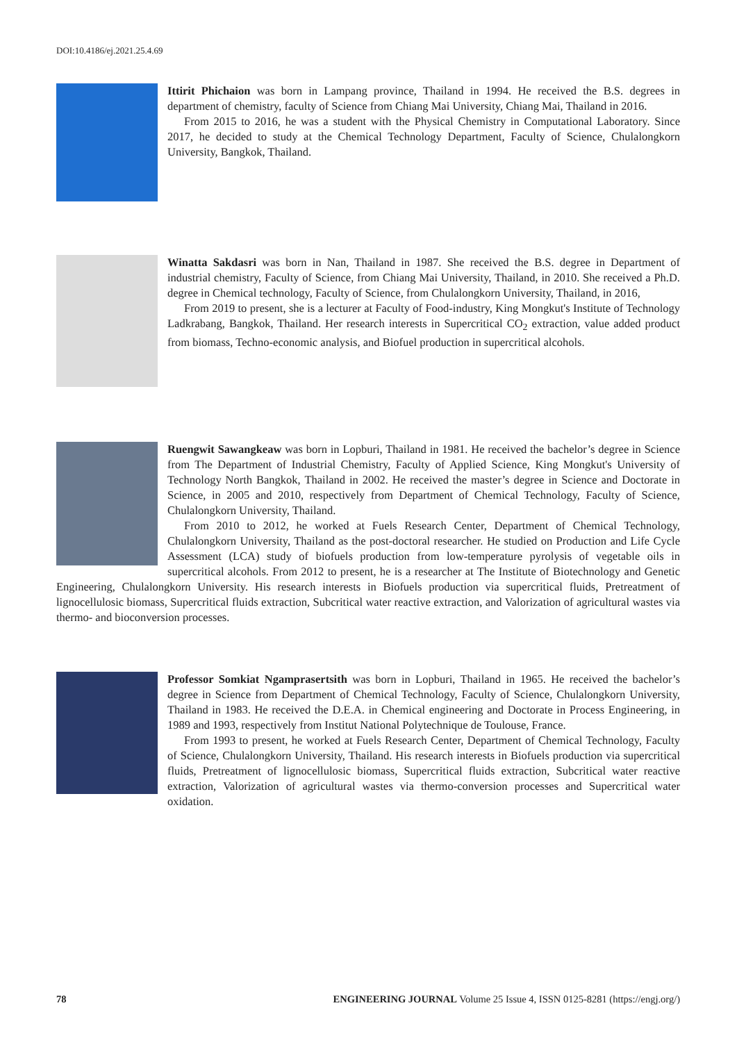DOI:10.4186/ej.2021.25.4.69
Ittirit Phichaion was born in Lampang province, Thailand in 1994. He received the B.S. degrees in department of chemistry, faculty of Science from Chiang Mai University, Chiang Mai, Thailand in 2016.
From 2015 to 2016, he was a student with the Physical Chemistry in Computational Laboratory. Since 2017, he decided to study at the Chemical Technology Department, Faculty of Science, Chulalongkorn University, Bangkok, Thailand.
Winatta Sakdasri was born in Nan, Thailand in 1987. She received the B.S. degree in Department of industrial chemistry, Faculty of Science, from Chiang Mai University, Thailand, in 2010. She received a Ph.D. degree in Chemical technology, Faculty of Science, from Chulalongkorn University, Thailand, in 2016,
From 2019 to present, she is a lecturer at Faculty of Food-industry, King Mongkut's Institute of Technology Ladkrabang, Bangkok, Thailand. Her research interests in Supercritical CO<sub>2</sub> extraction, value added product from biomass, Techno-economic analysis, and Biofuel production in supercritical alcohols.
Ruengwit Sawangkeaw was born in Lopburi, Thailand in 1981. He received the bachelor’s degree in Science from The Department of Industrial Chemistry, Faculty of Applied Science, King Mongkut's University of Technology North Bangkok, Thailand in 2002. He received the master’s degree in Science and Doctorate in Science, in 2005 and 2010, respectively from Department of Chemical Technology, Faculty of Science, Chulalongkorn University, Thailand.
From 2010 to 2012, he worked at Fuels Research Center, Department of Chemical Technology, Chulalongkorn University, Thailand as the post-doctoral researcher. He studied on Production and Life Cycle Assessment (LCA) study of biofuels production from low-temperature pyrolysis of vegetable oils in supercritical alcohols. From 2012 to present, he is a researcher at The Institute of Biotechnology and Genetic Engineering, Chulalongkorn University. His research interests in Biofuels production via supercritical fluids, Pretreatment of lignocellulosic biomass, Supercritical fluids extraction, Subcritical water reactive extraction, and Valorization of agricultural wastes via thermo- and bioconversion processes.
Professor Somkiat Ngamprasertsith was born in Lopburi, Thailand in 1965. He received the bachelor’s degree in Science from Department of Chemical Technology, Faculty of Science, Chulalongkorn University, Thailand in 1983. He received the D.E.A. in Chemical engineering and Doctorate in Process Engineering, in 1989 and 1993, respectively from Institut National Polytechnique de Toulouse, France.
From 1993 to present, he worked at Fuels Research Center, Department of Chemical Technology, Faculty of Science, Chulalongkorn University, Thailand. His research interests in Biofuels production via supercritical fluids, Pretreatment of lignocellulosic biomass, Supercritical fluids extraction, Subcritical water reactive extraction, Valorization of agricultural wastes via thermo-conversion processes and Supercritical water oxidation.
78 ENGINEERING JOURNAL Volume 25 Issue 4, ISSN 0125-8281 (https://engj.org/)